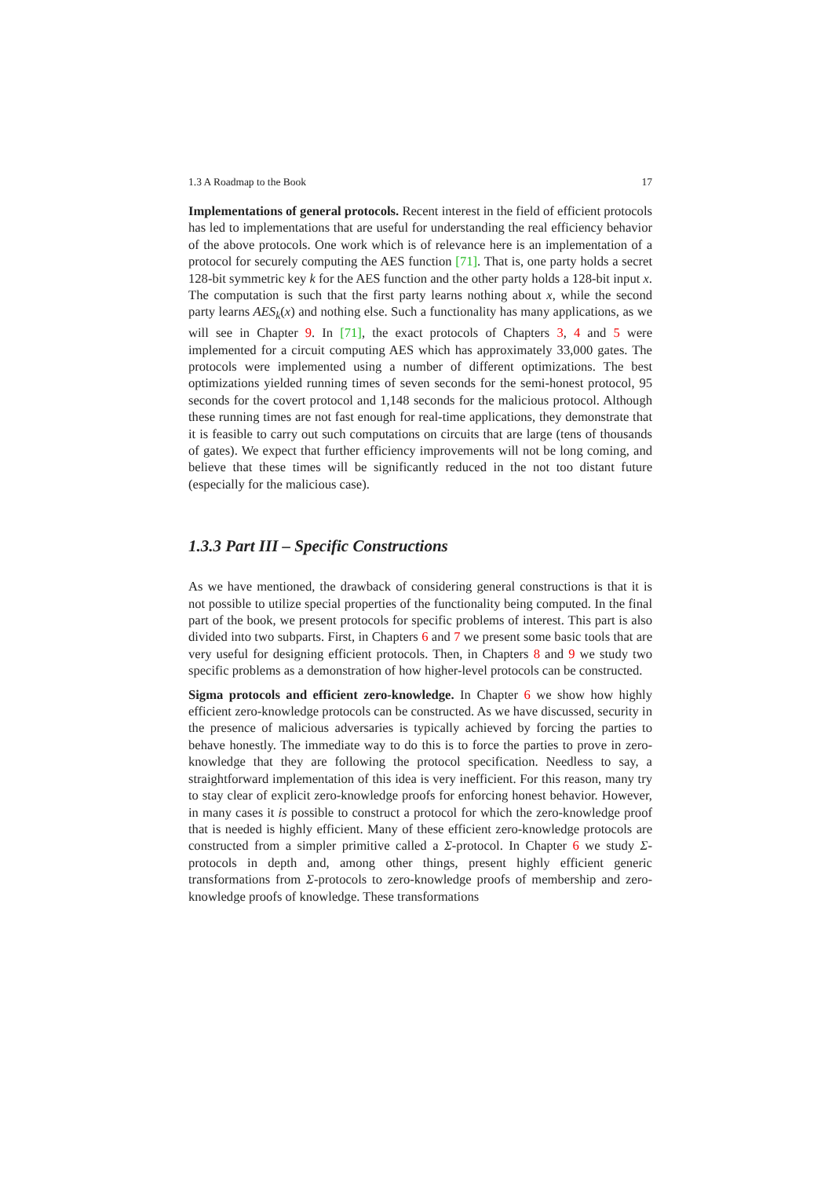1.3 A Roadmap to the Book 17
Implementations of general protocols. Recent interest in the field of efficient protocols has led to implementations that are useful for understanding the real efficiency behavior of the above protocols. One work which is of relevance here is an implementation of a protocol for securely computing the AES function [71]. That is, one party holds a secret 128-bit symmetric key k for the AES function and the other party holds a 128-bit input x. The computation is such that the first party learns nothing about x, while the second party learns AES<sub>k</sub>(x) and nothing else. Such a functionality has many applications, as we will see in Chapter 9. In [71], the exact protocols of Chapters 3, 4 and 5 were implemented for a circuit computing AES which has approximately 33,000 gates. The protocols were implemented using a number of different optimizations. The best optimizations yielded running times of seven seconds for the semi-honest protocol, 95 seconds for the covert protocol and 1,148 seconds for the malicious protocol. Although these running times are not fast enough for real-time applications, they demonstrate that it is feasible to carry out such computations on circuits that are large (tens of thousands of gates). We expect that further efficiency improvements will not be long coming, and believe that these times will be significantly reduced in the not too distant future (especially for the malicious case).
1.3.3 Part III – Specific Constructions
As we have mentioned, the drawback of considering general constructions is that it is not possible to utilize special properties of the functionality being computed. In the final part of the book, we present protocols for specific problems of interest. This part is also divided into two subparts. First, in Chapters 6 and 7 we present some basic tools that are very useful for designing efficient protocols. Then, in Chapters 8 and 9 we study two specific problems as a demonstration of how higher-level protocols can be constructed.
Sigma protocols and efficient zero-knowledge. In Chapter 6 we show how highly efficient zero-knowledge protocols can be constructed. As we have discussed, security in the presence of malicious adversaries is typically achieved by forcing the parties to behave honestly. The immediate way to do this is to force the parties to prove in zero-knowledge that they are following the protocol specification. Needless to say, a straightforward implementation of this idea is very inefficient. For this reason, many try to stay clear of explicit zero-knowledge proofs for enforcing honest behavior. However, in many cases it is possible to construct a protocol for which the zero-knowledge proof that is needed is highly efficient. Many of these efficient zero-knowledge protocols are constructed from a simpler primitive called a Σ-protocol. In Chapter 6 we study Σ-protocols in depth and, among other things, present highly efficient generic transformations from Σ-protocols to zero-knowledge proofs of membership and zero-knowledge proofs of knowledge. These transformations